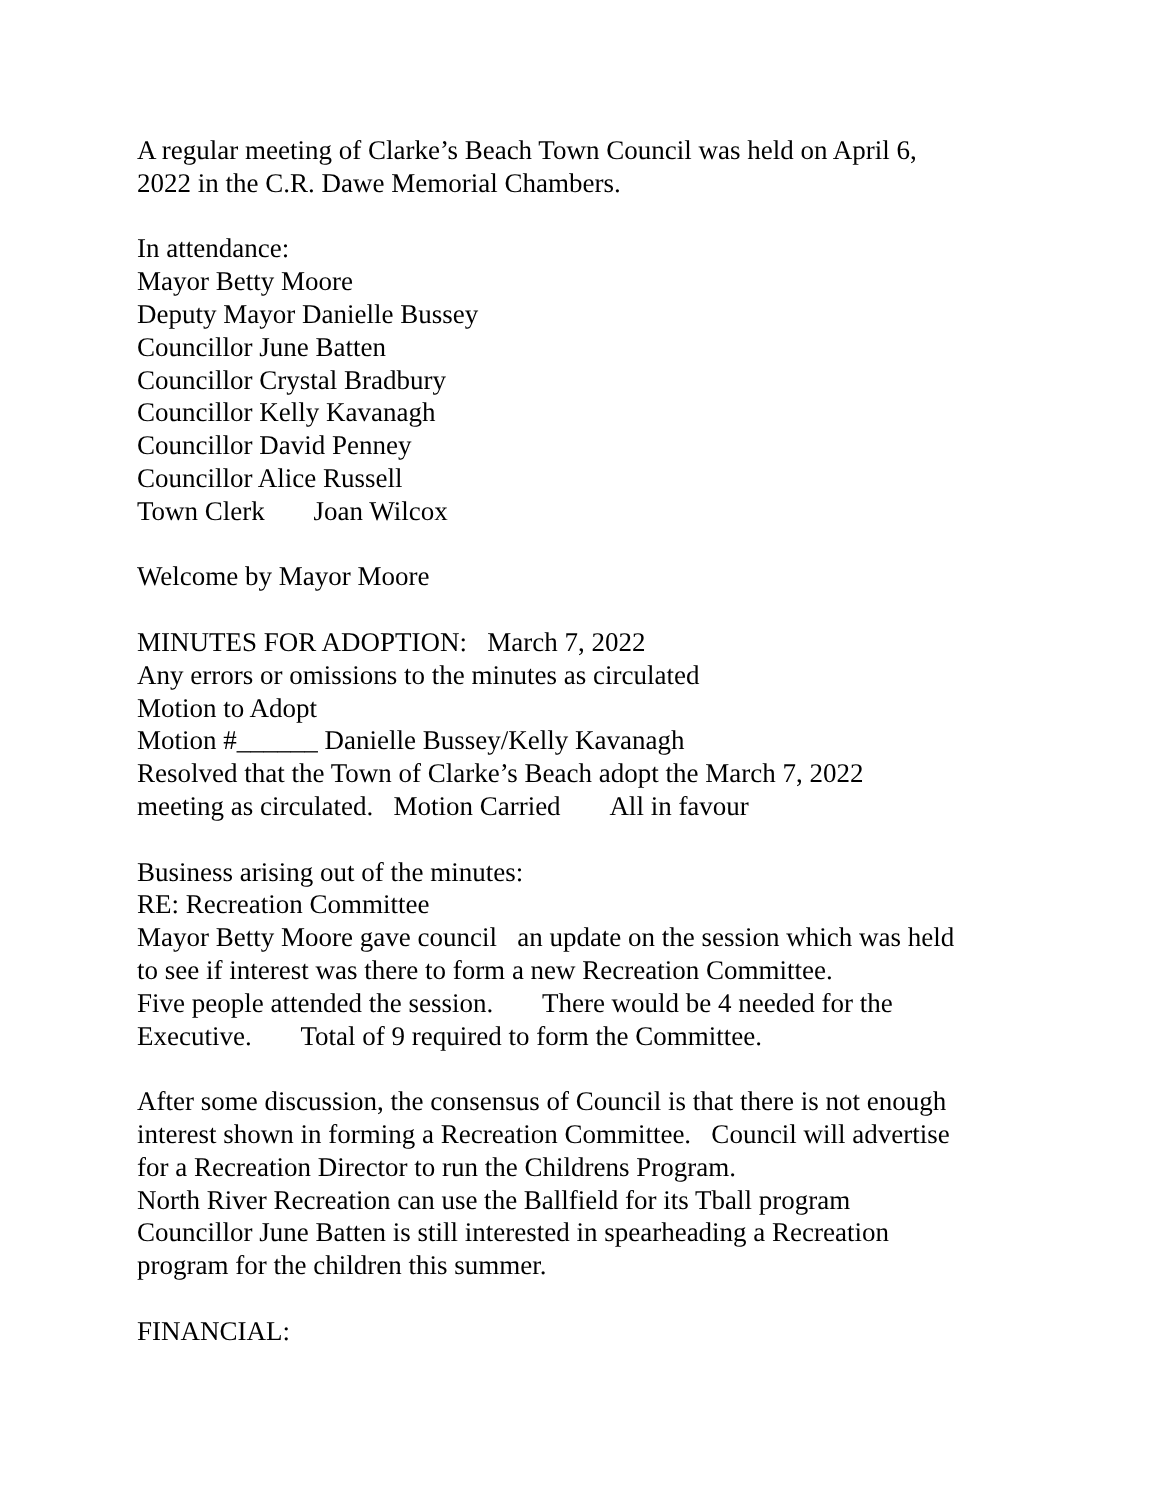A regular meeting of Clarke’s Beach Town Council was held on April 6,
2022 in the C.R. Dawe Memorial Chambers.
In attendance:
Mayor Betty Moore
Deputy Mayor Danielle Bussey
Councillor June Batten
Councillor Crystal Bradbury
Councillor Kelly Kavanagh
Councillor David Penney
Councillor Alice Russell
Town Clerk Joan Wilcox
Welcome by Mayor Moore
MINUTES FOR ADOPTION: March 7, 2022
Any errors or omissions to the minutes as circulated
Motion to Adopt
Motion #______ Danielle Bussey/Kelly Kavanagh
Resolved that the Town of Clarke’s Beach adopt the March 7, 2022
meeting as circulated. Motion Carried All in favour
Business arising out of the minutes:
RE: Recreation Committee
Mayor Betty Moore gave council an update on the session which was held
to see if interest was there to form a new Recreation Committee.
Five people attended the session. There would be 4 needed for the
Executive. Total of 9 required to form the Committee.
After some discussion, the consensus of Council is that there is not enough
interest shown in forming a Recreation Committee. Council will advertise
for a Recreation Director to run the Childrens Program.
North River Recreation can use the Ballfield for its Tball program
Councillor June Batten is still interested in spearheading a Recreation
program for the children this summer.
FINANCIAL: